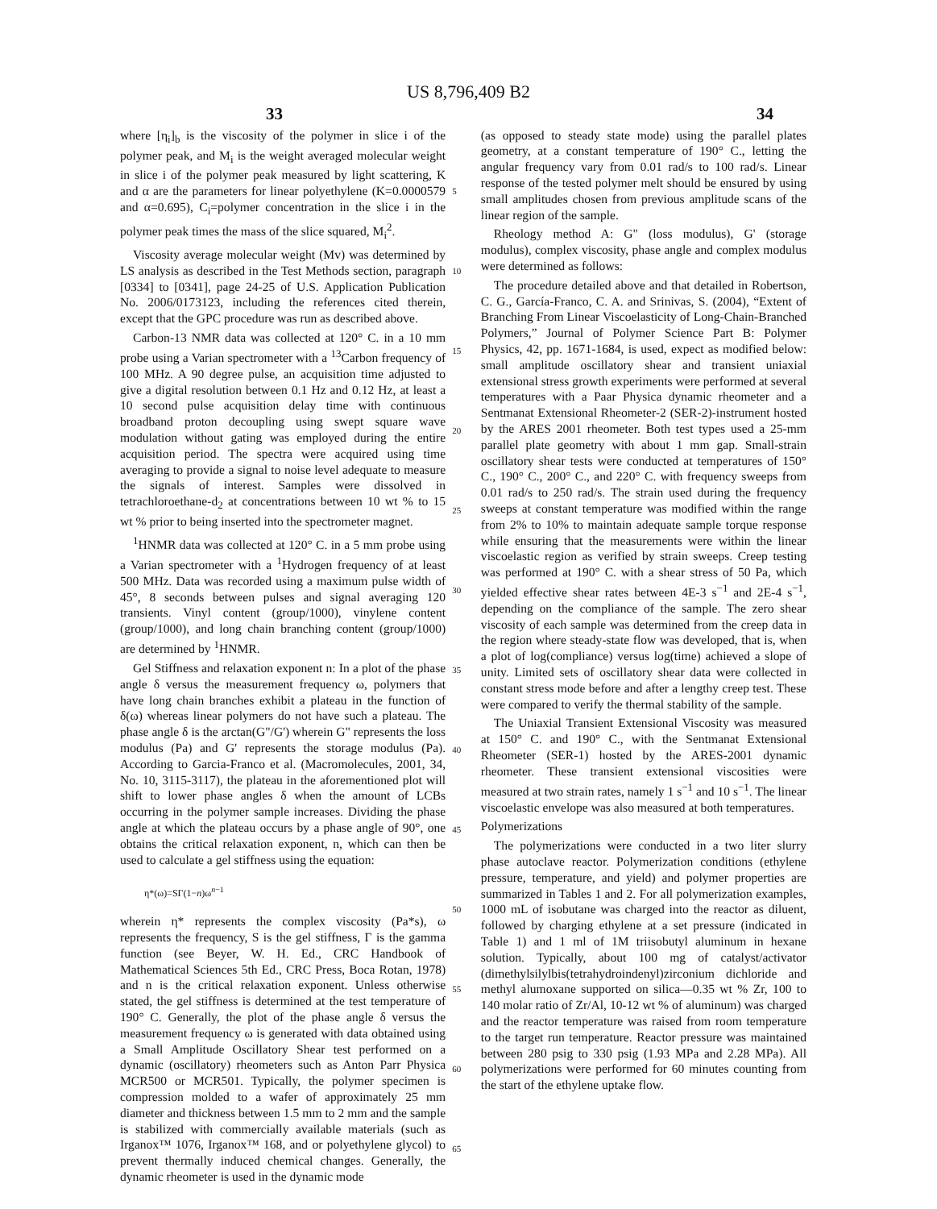US 8,796,409 B2
33 34
where [η<sub>i</sub>]<sub>b</sub> is the viscosity of the polymer in slice i of the polymer peak, and M<sub>i</sub> is the weight averaged molecular weight in slice i of the polymer peak measured by light scattering, K and α are the parameters for linear polyethylene (K=0.0000579 and α=0.695), C<sub>i</sub>=polymer concentration in the slice i in the polymer peak times the mass of the slice squared, M<sub>i</sub><sup>2</sup>.
Viscosity average molecular weight (Mv) was determined by LS analysis as described in the Test Methods section, paragraph [0334] to [0341], page 24-25 of U.S. Application Publication No. 2006/0173123, including the references cited therein, except that the GPC procedure was run as described above.
Carbon-13 NMR data was collected at 120° C. in a 10 mm probe using a Varian spectrometer with a <sup>13</sup>Carbon frequency of 100 MHz. A 90 degree pulse, an acquisition time adjusted to give a digital resolution between 0.1 Hz and 0.12 Hz, at least a 10 second pulse acquisition delay time with continuous broadband proton decoupling using swept square wave modulation without gating was employed during the entire acquisition period. The spectra were acquired using time averaging to provide a signal to noise level adequate to measure the signals of interest. Samples were dissolved in tetrachloroethane-d<sub>2</sub> at concentrations between 10 wt % to 15 wt % prior to being inserted into the spectrometer magnet.
<sup>1</sup>HNMR data was collected at 120° C. in a 5 mm probe using a Varian spectrometer with a <sup>1</sup>Hydrogen frequency of at least 500 MHz. Data was recorded using a maximum pulse width of 45°, 8 seconds between pulses and signal averaging 120 transients. Vinyl content (group/1000), vinylene content (group/1000), and long chain branching content (group/1000) are determined by <sup>1</sup>HNMR.
Gel Stiffness and relaxation exponent n: In a plot of the phase angle δ versus the measurement frequency ω, polymers that have long chain branches exhibit a plateau in the function of δ(ω) whereas linear polymers do not have such a plateau. The phase angle δ is the arctan(G"/G') wherein G" represents the loss modulus (Pa) and G' represents the storage modulus (Pa). According to Garcia-Franco et al. (Macromolecules, 2001, 34, No. 10, 3115-3117), the plateau in the aforementioned plot will shift to lower phase angles δ when the amount of LCBs occurring in the polymer sample increases. Dividing the phase angle at which the plateau occurs by a phase angle of 90°, one obtains the critical relaxation exponent, n, which can then be used to calculate a gel stiffness using the equation:
η*(ω)=SΓ(1−n)ω<sup>n−1</sup>
wherein η* represents the complex viscosity (Pa*s), ω represents the frequency, S is the gel stiffness, Γ is the gamma function (see Beyer, W. H. Ed., CRC Handbook of Mathematical Sciences 5th Ed., CRC Press, Boca Rotan, 1978) and n is the critical relaxation exponent. Unless otherwise stated, the gel stiffness is determined at the test temperature of 190° C. Generally, the plot of the phase angle δ versus the measurement frequency ω is generated with data obtained using a Small Amplitude Oscillatory Shear test performed on a dynamic (oscillatory) rheometers such as Anton Parr Physica MCR500 or MCR501. Typically, the polymer specimen is compression molded to a wafer of approximately 25 mm diameter and thickness between 1.5 mm to 2 mm and the sample is stabilized with commercially available materials (such as Irganox™ 1076, Irganox™ 168, and or polyethylene glycol) to prevent thermally induced chemical changes. Generally, the dynamic rheometer is used in the dynamic mode
5
10
15
20
25
30
35
40
45
50
55
60
65
(as opposed to steady state mode) using the parallel plates geometry, at a constant temperature of 190° C., letting the angular frequency vary from 0.01 rad/s to 100 rad/s. Linear response of the tested polymer melt should be ensured by using small amplitudes chosen from previous amplitude scans of the linear region of the sample.
Rheology method A: G" (loss modulus), G' (storage modulus), complex viscosity, phase angle and complex modulus were determined as follows:
The procedure detailed above and that detailed in Robertson, C. G., García-Franco, C. A. and Srinivas, S. (2004), “Extent of Branching From Linear Viscoelasticity of Long-Chain-Branched Polymers,” Journal of Polymer Science Part B: Polymer Physics, 42, pp. 1671-1684, is used, expect as modified below: small amplitude oscillatory shear and transient uniaxial extensional stress growth experiments were performed at several temperatures with a Paar Physica dynamic rheometer and a Sentmanat Extensional Rheometer-2 (SER-2)-instrument hosted by the ARES 2001 rheometer. Both test types used a 25-mm parallel plate geometry with about 1 mm gap. Small-strain oscillatory shear tests were conducted at temperatures of 150° C., 190° C., 200° C., and 220° C. with frequency sweeps from 0.01 rad/s to 250 rad/s. The strain used during the frequency sweeps at constant temperature was modified within the range from 2% to 10% to maintain adequate sample torque response while ensuring that the measurements were within the linear viscoelastic region as verified by strain sweeps. Creep testing was performed at 190° C. with a shear stress of 50 Pa, which yielded effective shear rates between 4E-3 s<sup>−1</sup> and 2E-4 s<sup>−1</sup>, depending on the compliance of the sample. The zero shear viscosity of each sample was determined from the creep data in the region where steady-state flow was developed, that is, when a plot of log(compliance) versus log(time) achieved a slope of unity. Limited sets of oscillatory shear data were collected in constant stress mode before and after a lengthy creep test. These were compared to verify the thermal stability of the sample.
The Uniaxial Transient Extensional Viscosity was measured at 150° C. and 190° C., with the Sentmanat Extensional Rheometer (SER-1) hosted by the ARES-2001 dynamic rheometer. These transient extensional viscosities were measured at two strain rates, namely 1 s<sup>−1</sup> and 10 s<sup>−1</sup>. The linear viscoelastic envelope was also measured at both temperatures.
Polymerizations
The polymerizations were conducted in a two liter slurry phase autoclave reactor. Polymerization conditions (ethylene pressure, temperature, and yield) and polymer properties are summarized in Tables 1 and 2. For all polymerization examples, 1000 mL of isobutane was charged into the reactor as diluent, followed by charging ethylene at a set pressure (indicated in Table 1) and 1 ml of 1M triisobutyl aluminum in hexane solution. Typically, about 100 mg of catalyst/activator (dimethylsilylbis(tetrahydroindenyl)zirconium dichloride and methyl alumoxane supported on silica—0.35 wt % Zr, 100 to 140 molar ratio of Zr/Al, 10-12 wt % of aluminum) was charged and the reactor temperature was raised from room temperature to the target run temperature. Reactor pressure was maintained between 280 psig to 330 psig (1.93 MPa and 2.28 MPa). All polymerizations were performed for 60 minutes counting from the start of the ethylene uptake flow.